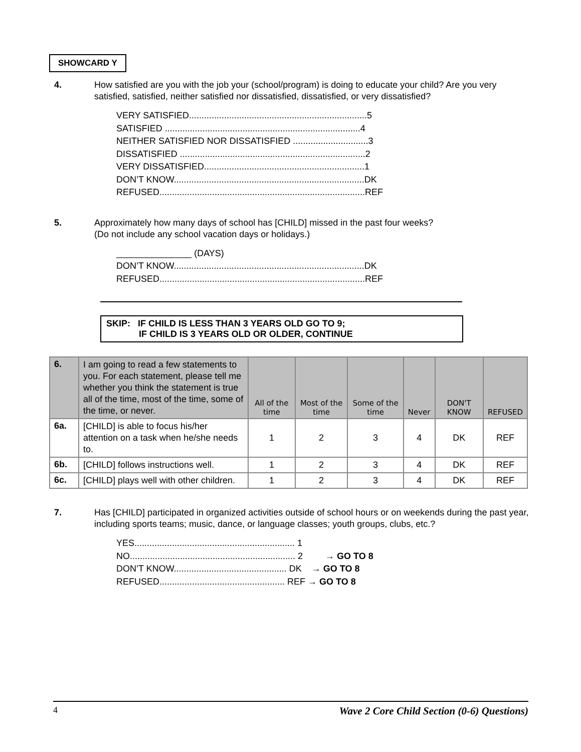SHOWCARD Y
4. How satisfied are you with the job your (school/program) is doing to educate your child? Are you very satisfied, satisfied, neither satisfied nor dissatisfied, dissatisfied, or very dissatisfied?
VERY SATISFIED.......................................................................5
SATISFIED ..............................................................................4
NEITHER SATISFIED NOR DISSATISFIED ..............................3
DISSATISFIED ..........................................................................2
VERY DISSATISFIED................................................................1
DON’T KNOW............................................................................DK
REFUSED..................................................................................REF
5. Approximately how many days of school has [CHILD] missed in the past four weeks?
(Do not include any school vacation days or holidays.)
_______________ (DAYS)
DON’T KNOW............................................................................DK
REFUSED..................................................................................REF
SKIP: IF CHILD IS LESS THAN 3 YEARS OLD GO TO 9;
IF CHILD IS 3 YEARS OLD OR OLDER, CONTINUE
| 6. | I am going to read a few statements to you. For each statement, please tell me whether you think the statement is true all of the time, most of the time, some of the time, or never. | All of the time | Most of the time | Some of the time | Never | DON'T KNOW | REFUSED |
| --- | --- | --- | --- | --- | --- | --- | --- |
| 6a. | [CHILD] is able to focus his/her attention on a task when he/she needs to. | 1 | 2 | 3 | 4 | DK | REF |
| 6b. | [CHILD] follows instructions well. | 1 | 2 | 3 | 4 | DK | REF |
| 6c. | [CHILD] plays well with other children. | 1 | 2 | 3 | 4 | DK | REF |
7. Has [CHILD] participated in organized activities outside of school hours or on weekends during the past year, including sports teams; music, dance, or language classes; youth groups, clubs, etc.?
YES................................................................ 1
NO.................................................................. 2 → GO TO 8
DON’T KNOW............................................. DK → GO TO 8
REFUSED.................................................. REF → GO TO 8
4 Wave 2 Core Child Section (0-6) Questions)